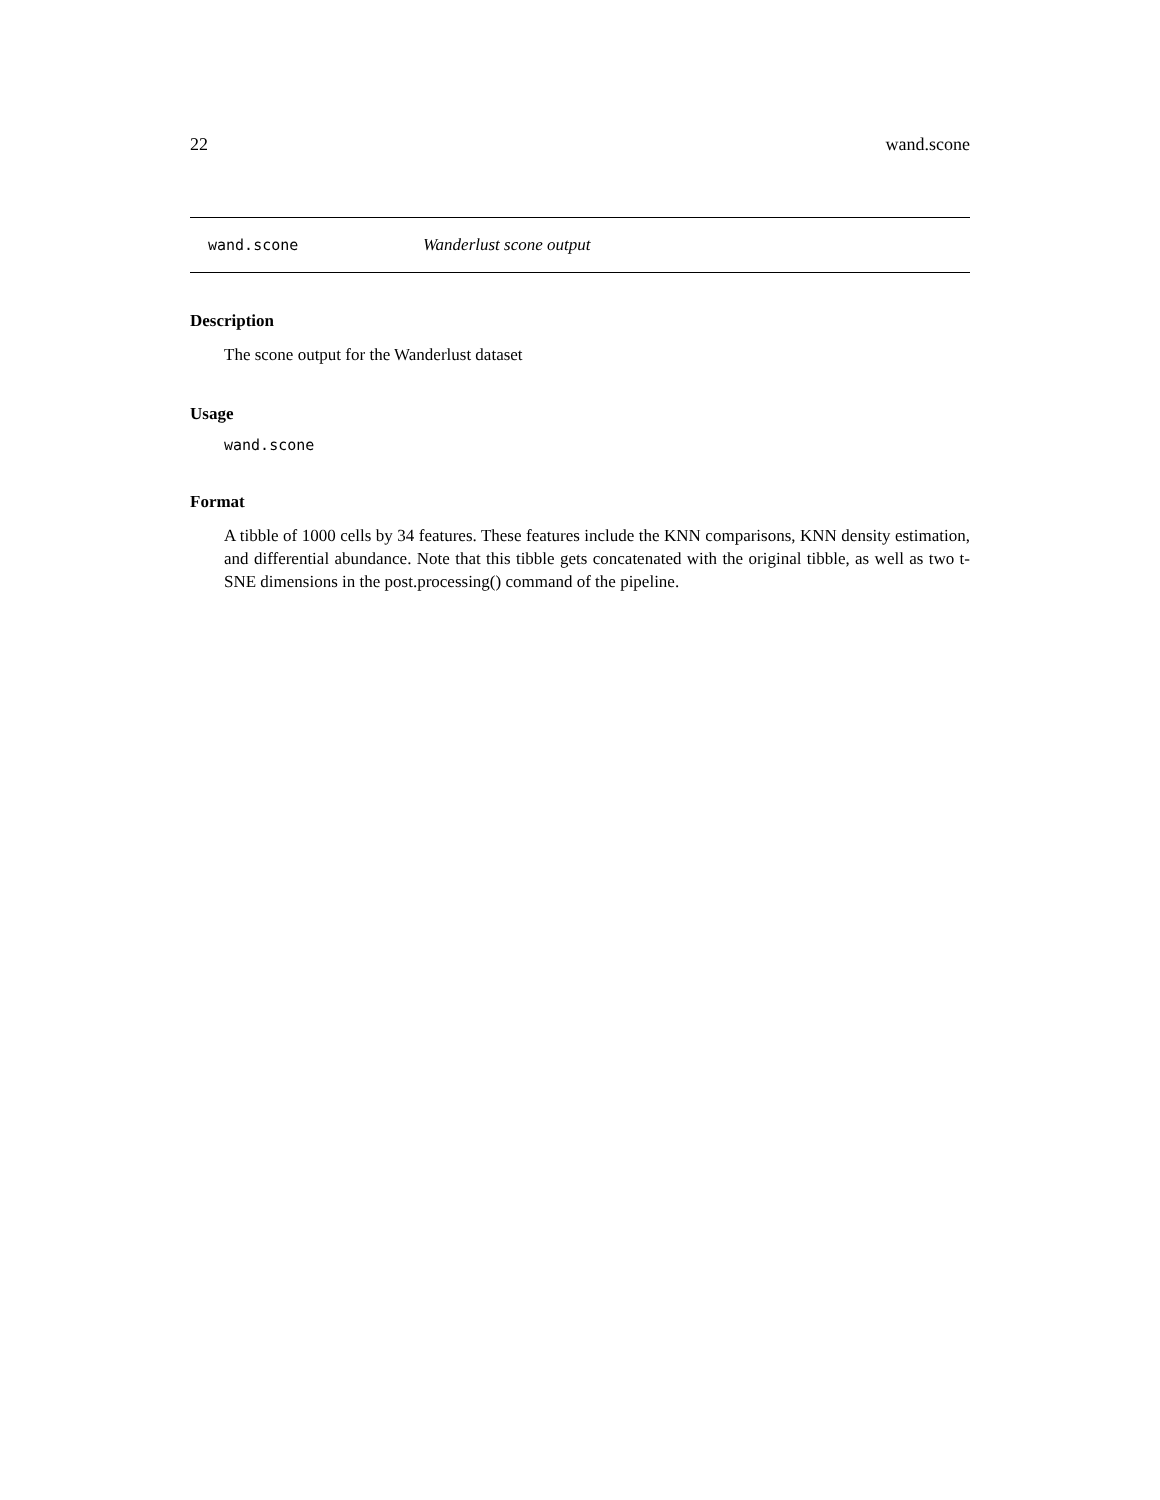22 wand.scone
wand.scone Wanderlust scone output
Description
The scone output for the Wanderlust dataset
Usage
wand.scone
Format
A tibble of 1000 cells by 34 features. These features include the KNN comparisons, KNN density estimation, and differential abundance. Note that this tibble gets concatenated with the original tibble, as well as two t-SNE dimensions in the post.processing() command of the pipeline.